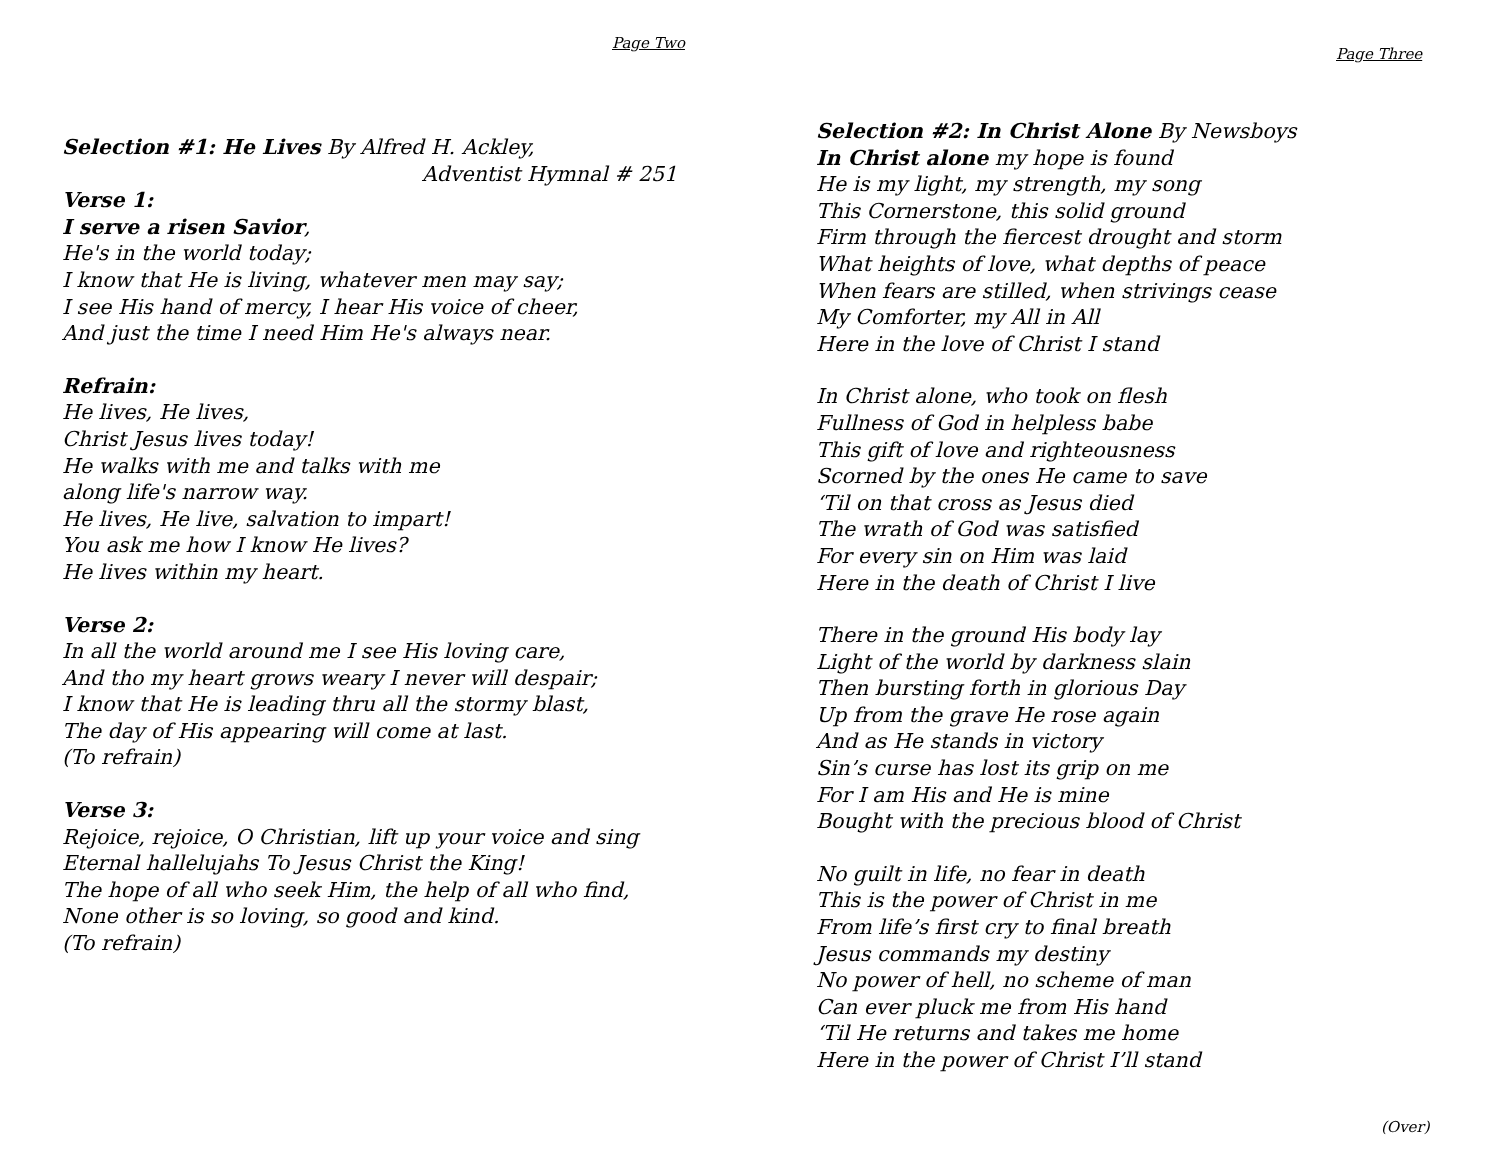Page Two
Selection #1: He Lives By Alfred H. Ackley,
Adventist Hymnal # 251
Verse 1:
I serve a risen Savior,
He's in the world today;
I know that He is living, whatever men may say;
I see His hand of mercy, I hear His voice of cheer,
And just the time I need Him He's always near.
Refrain:
He lives, He lives,
Christ Jesus lives today!
He walks with me and talks with me
along life's narrow way.
He lives, He live, salvation to impart!
You ask me how I know He lives?
He lives within my heart.
Verse 2:
In all the world around me I see His loving care,
And tho my heart grows weary I never will despair;
I know that He is leading thru all the stormy blast,
The day of His appearing will come at last.
(To refrain)
Verse 3:
Rejoice, rejoice, O Christian, lift up your voice and sing
Eternal hallelujahs To Jesus Christ the King!
The hope of all who seek Him, the help of all who find,
None other is so loving, so good and kind.
(To refrain)
Page Three
Selection #2: In Christ Alone By Newsboys
In Christ alone my hope is found
He is my light, my strength, my song
This Cornerstone, this solid ground
Firm through the fiercest drought and storm
What heights of love, what depths of peace
When fears are stilled, when strivings cease
My Comforter, my All in All
Here in the love of Christ I stand
In Christ alone, who took on flesh
Fullness of God in helpless babe
This gift of love and righteousness
Scorned by the ones He came to save
‘Til on that cross as Jesus died
The wrath of God was satisfied
For every sin on Him was laid
Here in the death of Christ I live
There in the ground His body lay
Light of the world by darkness slain
Then bursting forth in glorious Day
Up from the grave He rose again
And as He stands in victory
Sin’s curse has lost its grip on me
For I am His and He is mine
Bought with the precious blood of Christ
No guilt in life, no fear in death
This is the power of Christ in me
From life’s first cry to final breath
Jesus commands my destiny
No power of hell, no scheme of man
Can ever pluck me from His hand
‘Til He returns and takes me home
Here in the power of Christ I’ll stand
(Over)